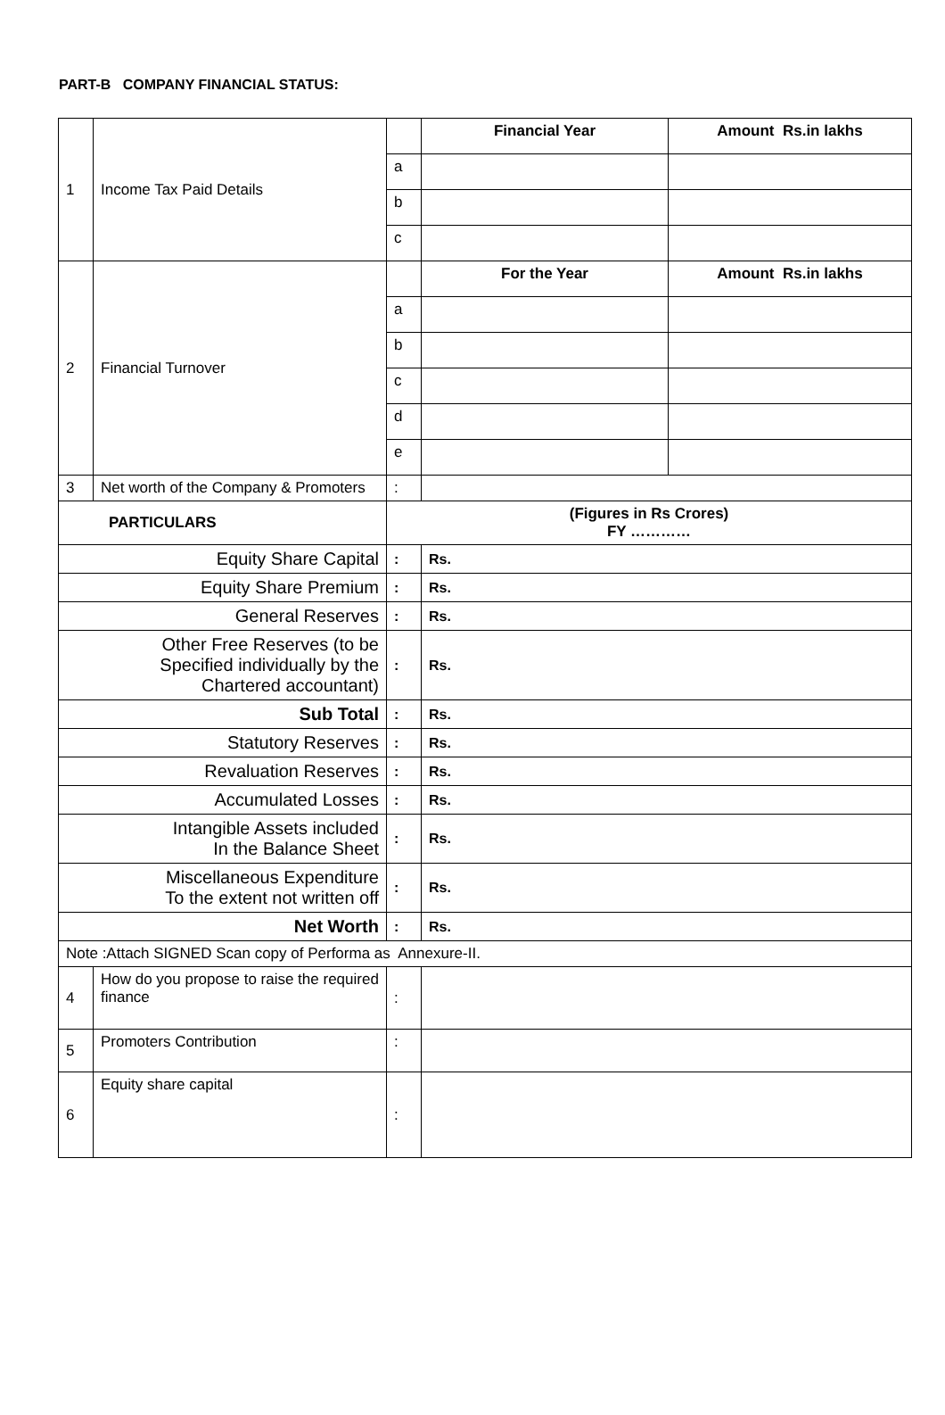PART-B COMPANY FINANCIAL STATUS:
| 1 | Income Tax Paid Details | | Financial Year | Amount Rs.in lakhs |
| | | a | | |
| | | b | | |
| | | c | | |
| 2 | Financial Turnover | | For the Year | Amount Rs.in lakhs |
| | | a | | |
| | | b | | |
| | | c | | |
| | | d | | |
| | | e | | |
| 3 | Net worth of the Company & Promoters | : | | |
| PARTICULARS | | (Figures in Rs Crores) FY ………… | | |
| Equity Share Capital | | : | Rs. | |
| Equity Share Premium | | : | Rs. | |
| General Reserves | | : | Rs. | |
| Other Free Reserves (to be Specified individually by the Chartered accountant) | | : | Rs. | |
| Sub Total | | : | Rs. | |
| Statutory Reserves | | : | Rs. | |
| Revaluation Reserves | | : | Rs. | |
| Accumulated Losses | | : | Rs. | |
| Intangible Assets included In the Balance Sheet | | : | Rs. | |
| Miscellaneous Expenditure To the extent not written off | | : | Rs. | |
| Net Worth | | : | Rs. | |
| Note :Attach SIGNED Scan copy of Performa as Annexure-II. | | | | |
| 4 | How do you propose to raise the required finance | : | | |
| 5 | Promoters Contribution | : | | |
| 6 | Equity share capital | : | | |